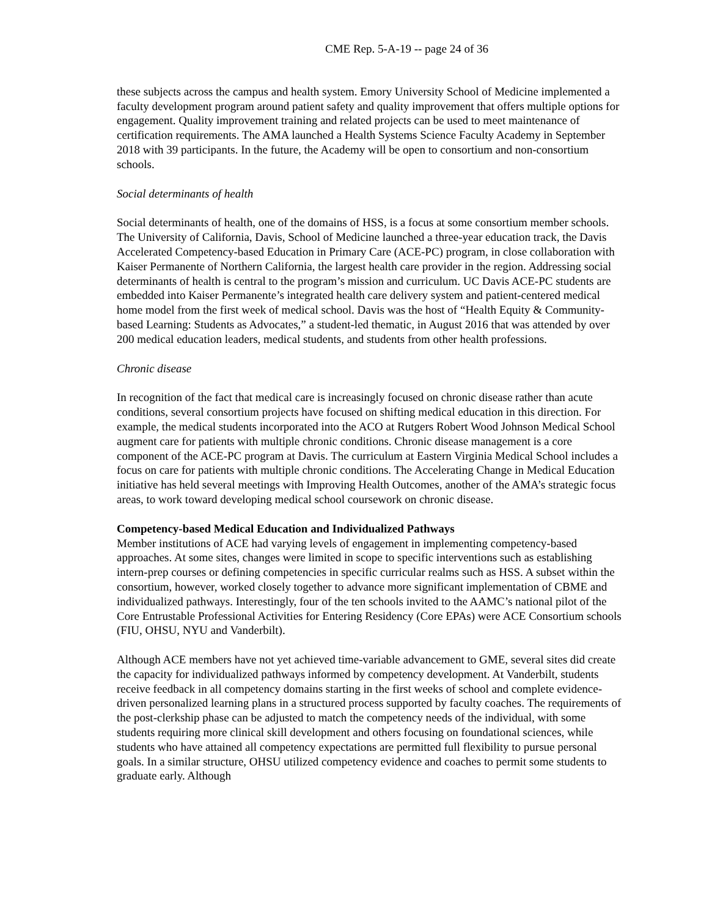CME Rep. 5-A-19 -- page 24 of 36
these subjects across the campus and health system. Emory University School of Medicine implemented a faculty development program around patient safety and quality improvement that offers multiple options for engagement. Quality improvement training and related projects can be used to meet maintenance of certification requirements. The AMA launched a Health Systems Science Faculty Academy in September 2018 with 39 participants. In the future, the Academy will be open to consortium and non-consortium schools.
Social determinants of health
Social determinants of health, one of the domains of HSS, is a focus at some consortium member schools. The University of California, Davis, School of Medicine launched a three-year education track, the Davis Accelerated Competency-based Education in Primary Care (ACE-PC) program, in close collaboration with Kaiser Permanente of Northern California, the largest health care provider in the region. Addressing social determinants of health is central to the program’s mission and curriculum. UC Davis ACE-PC students are embedded into Kaiser Permanente’s integrated health care delivery system and patient-centered medical home model from the first week of medical school. Davis was the host of “Health Equity & Community-based Learning: Students as Advocates,” a student-led thematic, in August 2016 that was attended by over 200 medical education leaders, medical students, and students from other health professions.
Chronic disease
In recognition of the fact that medical care is increasingly focused on chronic disease rather than acute conditions, several consortium projects have focused on shifting medical education in this direction. For example, the medical students incorporated into the ACO at Rutgers Robert Wood Johnson Medical School augment care for patients with multiple chronic conditions. Chronic disease management is a core component of the ACE-PC program at Davis. The curriculum at Eastern Virginia Medical School includes a focus on care for patients with multiple chronic conditions. The Accelerating Change in Medical Education initiative has held several meetings with Improving Health Outcomes, another of the AMA’s strategic focus areas, to work toward developing medical school coursework on chronic disease.
Competency-based Medical Education and Individualized Pathways
Member institutions of ACE had varying levels of engagement in implementing competency-based approaches. At some sites, changes were limited in scope to specific interventions such as establishing intern-prep courses or defining competencies in specific curricular realms such as HSS. A subset within the consortium, however, worked closely together to advance more significant implementation of CBME and individualized pathways. Interestingly, four of the ten schools invited to the AAMC’s national pilot of the Core Entrustable Professional Activities for Entering Residency (Core EPAs) were ACE Consortium schools (FIU, OHSU, NYU and Vanderbilt).
Although ACE members have not yet achieved time-variable advancement to GME, several sites did create the capacity for individualized pathways informed by competency development. At Vanderbilt, students receive feedback in all competency domains starting in the first weeks of school and complete evidence-driven personalized learning plans in a structured process supported by faculty coaches. The requirements of the post-clerkship phase can be adjusted to match the competency needs of the individual, with some students requiring more clinical skill development and others focusing on foundational sciences, while students who have attained all competency expectations are permitted full flexibility to pursue personal goals. In a similar structure, OHSU utilized competency evidence and coaches to permit some students to graduate early. Although